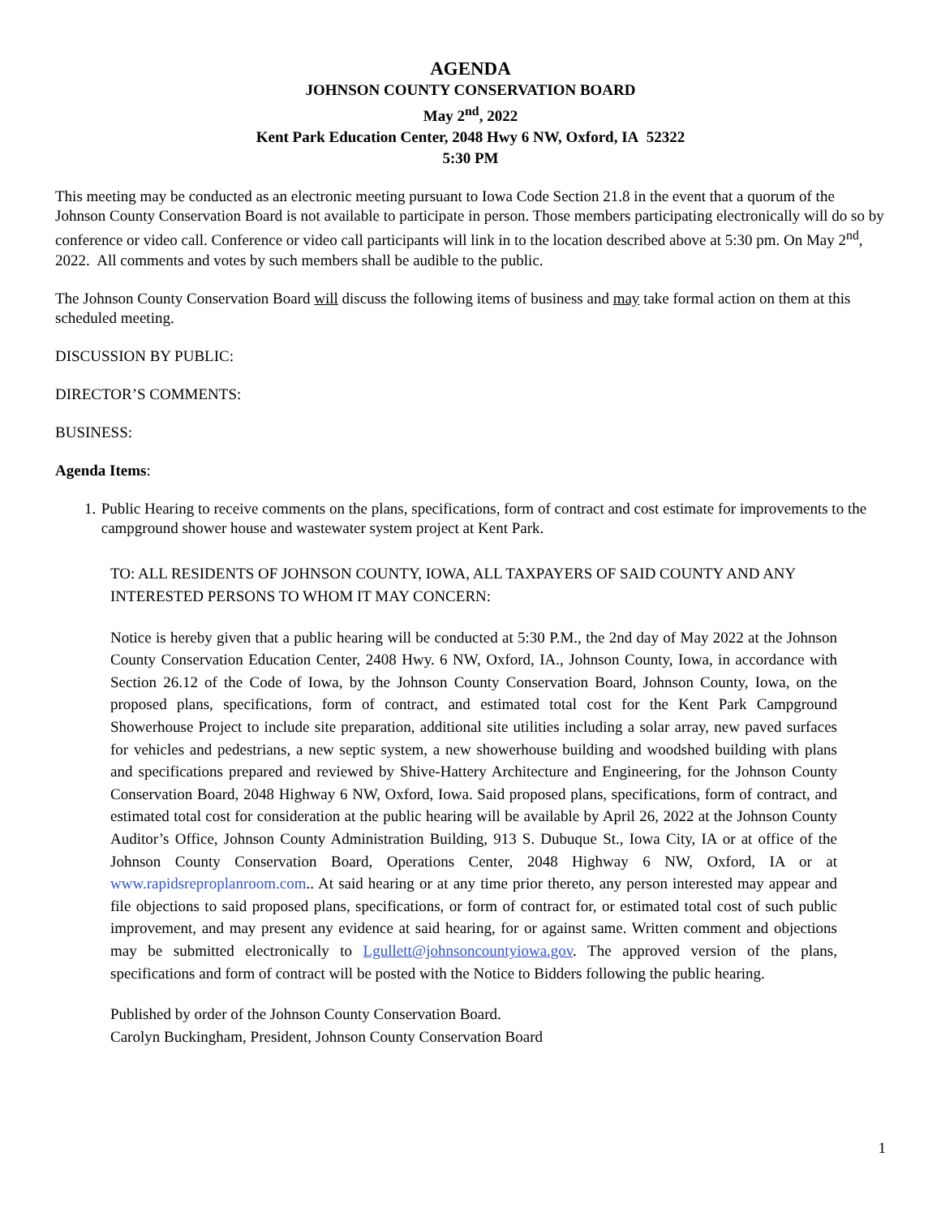AGENDA
JOHNSON COUNTY CONSERVATION BOARD
May 2<sup>nd</sup>, 2022
Kent Park Education Center, 2048 Hwy 6 NW, Oxford, IA 52322
5:30 PM
This meeting may be conducted as an electronic meeting pursuant to Iowa Code Section 21.8 in the event that a quorum of the Johnson County Conservation Board is not available to participate in person. Those members participating electronically will do so by conference or video call. Conference or video call participants will link in to the location described above at 5:30 pm. On May 2<sup>nd</sup>, 2022. All comments and votes by such members shall be audible to the public.
The Johnson County Conservation Board will discuss the following items of business and may take formal action on them at this scheduled meeting.
DISCUSSION BY PUBLIC:
DIRECTOR’S COMMENTS:
BUSINESS:
Agenda Items:
1. Public Hearing to receive comments on the plans, specifications, form of contract and cost estimate for improvements to the campground shower house and wastewater system project at Kent Park.
TO: ALL RESIDENTS OF JOHNSON COUNTY, IOWA, ALL TAXPAYERS OF SAID COUNTY AND ANY INTERESTED PERSONS TO WHOM IT MAY CONCERN:
Notice is hereby given that a public hearing will be conducted at 5:30 P.M., the 2nd day of May 2022 at the Johnson County Conservation Education Center, 2408 Hwy. 6 NW, Oxford, IA., Johnson County, Iowa, in accordance with Section 26.12 of the Code of Iowa, by the Johnson County Conservation Board, Johnson County, Iowa, on the proposed plans, specifications, form of contract, and estimated total cost for the Kent Park Campground Showerhouse Project to include site preparation, additional site utilities including a solar array, new paved surfaces for vehicles and pedestrians, a new septic system, a new showerhouse building and woodshed building with plans and specifications prepared and reviewed by Shive-Hattery Architecture and Engineering, for the Johnson County Conservation Board, 2048 Highway 6 NW, Oxford, Iowa. Said proposed plans, specifications, form of contract, and estimated total cost for consideration at the public hearing will be available by April 26, 2022 at the Johnson County Auditor’s Office, Johnson County Administration Building, 913 S. Dubuque St., Iowa City, IA or at office of the Johnson County Conservation Board, Operations Center, 2048 Highway 6 NW, Oxford, IA or at www.rapidsreproplanroom.com.. At said hearing or at any time prior thereto, any person interested may appear and file objections to said proposed plans, specifications, or form of contract for, or estimated total cost of such public improvement, and may present any evidence at said hearing, for or against same. Written comment and objections may be submitted electronically to Lgullett@johnsoncountyiowa.gov. The approved version of the plans, specifications and form of contract will be posted with the Notice to Bidders following the public hearing.
Published by order of the Johnson County Conservation Board.
Carolyn Buckingham, President, Johnson County Conservation Board
1